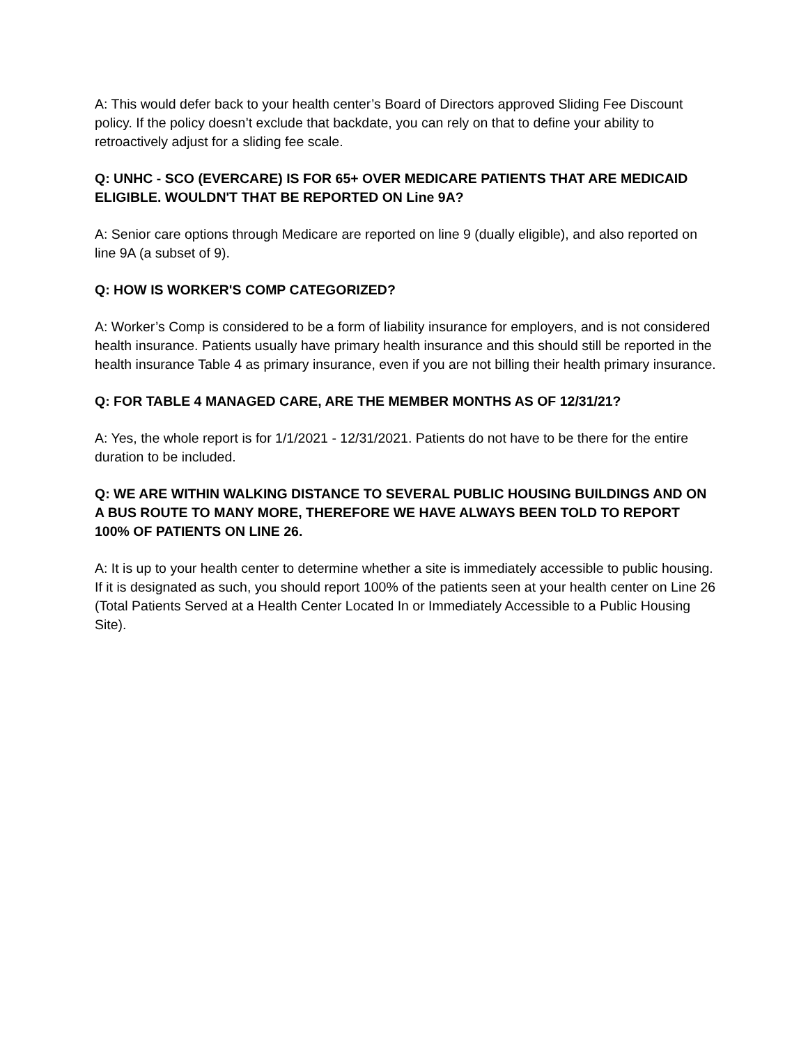A: This would defer back to your health center’s Board of Directors approved Sliding Fee Discount policy. If the policy doesn’t exclude that backdate, you can rely on that to define your ability to retroactively adjust for a sliding fee scale.
Q: UNHC - SCO (EVERCARE) IS FOR 65+ OVER MEDICARE PATIENTS THAT ARE MEDICAID ELIGIBLE. WOULDN'T THAT BE REPORTED ON Line 9A?
A: Senior care options through Medicare are reported on line 9 (dually eligible), and also reported on line 9A (a subset of 9).
Q: HOW IS WORKER'S COMP CATEGORIZED?
A: Worker’s Comp is considered to be a form of liability insurance for employers, and is not considered health insurance. Patients usually have primary health insurance and this should still be reported in the health insurance Table 4 as primary insurance, even if you are not billing their health primary insurance.
Q: FOR TABLE 4 MANAGED CARE, ARE THE MEMBER MONTHS AS OF 12/31/21?
A: Yes, the whole report is for 1/1/2021 - 12/31/2021. Patients do not have to be there for the entire duration to be included.
Q: WE ARE WITHIN WALKING DISTANCE TO SEVERAL PUBLIC HOUSING BUILDINGS AND ON A BUS ROUTE TO MANY MORE, THEREFORE WE HAVE ALWAYS BEEN TOLD TO REPORT 100% OF PATIENTS ON LINE 26.
A: It is up to your health center to determine whether a site is immediately accessible to public housing. If it is designated as such, you should report 100% of the patients seen at your health center on Line 26 (Total Patients Served at a Health Center Located In or Immediately Accessible to a Public Housing Site).